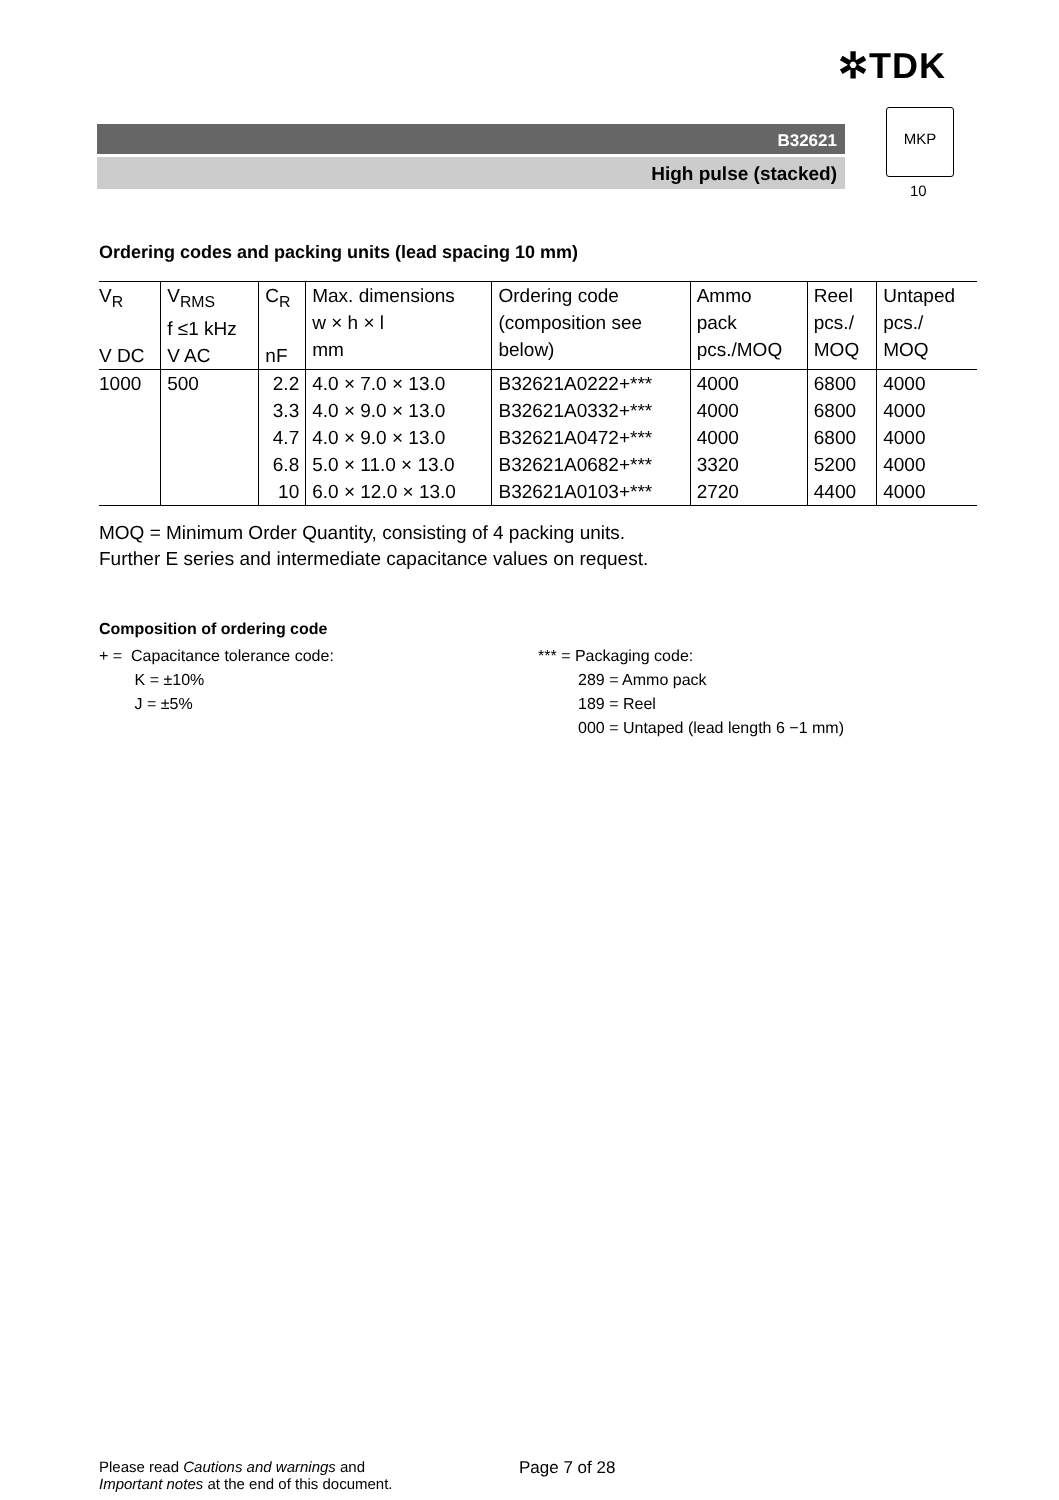✲TDK
B32621
High pulse (stacked)
MKP
10
Ordering codes and packing units (lead spacing 10 mm)
| V<sub>R</sub> V DC | V<sub>RMS</sub> f ≤1 kHz V AC | C<sub>R</sub> nF | Max. dimensions w × h × l mm | Ordering code (composition see below) | Ammo pack pcs./MOQ | Reel pcs./ MOQ | Untaped pcs./ MOQ |
| 1000 | 500 | 2.2 | 4.0 × 7.0 × 13.0 | B32621A0222+*** | 4000 | 6800 | 4000 |
| | | 3.3 | 4.0 × 9.0 × 13.0 | B32621A0332+*** | 4000 | 6800 | 4000 |
| | | 4.7 | 4.0 × 9.0 × 13.0 | B32621A0472+*** | 4000 | 6800 | 4000 |
| | | 6.8 | 5.0 × 11.0 × 13.0 | B32621A0682+*** | 3320 | 5200 | 4000 |
| | | 10 | 6.0 × 12.0 × 13.0 | B32621A0103+*** | 2720 | 4400 | 4000 |
MOQ = Minimum Order Quantity, consisting of 4 packing units.
Further E series and intermediate capacitance values on request.
Composition of ordering code
+ = Capacitance tolerance code:
K = ±10%
J = ±5%
*** = Packaging code:
289 = Ammo pack
189 = Reel
000 = Untaped (lead length 6 −1 mm)
Please read Cautions and warnings and
Important notes at the end of this document.
Page 7 of 28